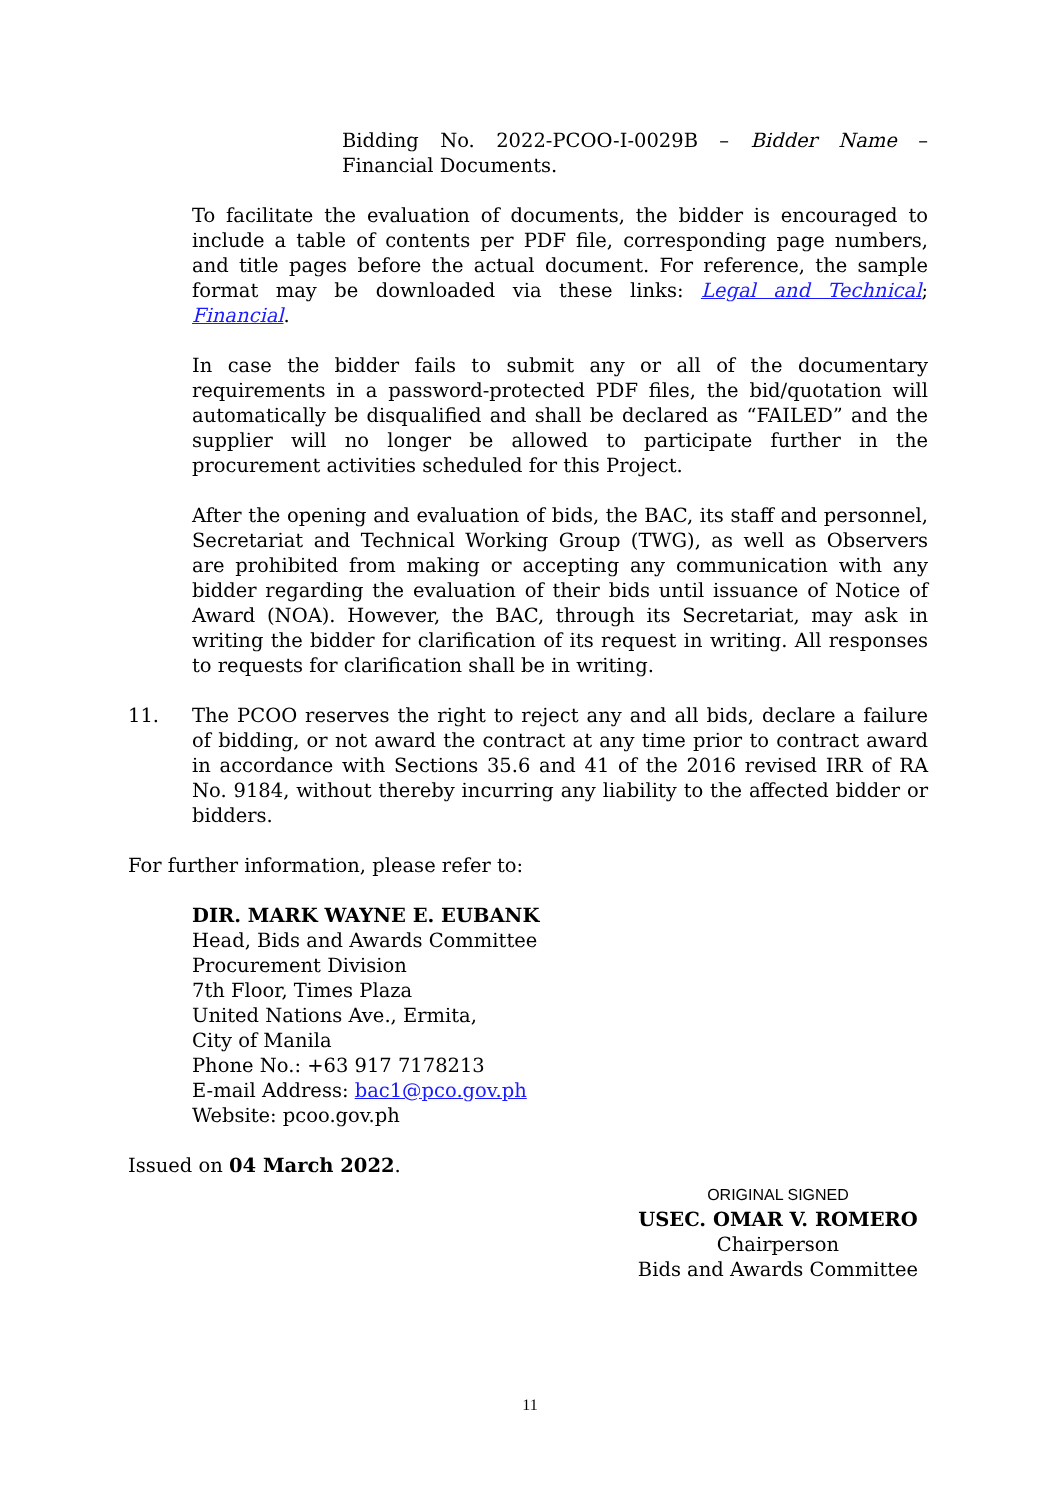Bidding No. 2022-PCOO-I-0029B – Bidder Name – Financial Documents.
To facilitate the evaluation of documents, the bidder is encouraged to include a table of contents per PDF file, corresponding page numbers, and title pages before the actual document. For reference, the sample format may be downloaded via these links: Legal and Technical; Financial.
In case the bidder fails to submit any or all of the documentary requirements in a password-protected PDF files, the bid/quotation will automatically be disqualified and shall be declared as “FAILED” and the supplier will no longer be allowed to participate further in the procurement activities scheduled for this Project.
After the opening and evaluation of bids, the BAC, its staff and personnel, Secretariat and Technical Working Group (TWG), as well as Observers are prohibited from making or accepting any communication with any bidder regarding the evaluation of their bids until issuance of Notice of Award (NOA). However, the BAC, through its Secretariat, may ask in writing the bidder for clarification of its request in writing. All responses to requests for clarification shall be in writing.
11. The PCOO reserves the right to reject any and all bids, declare a failure of bidding, or not award the contract at any time prior to contract award in accordance with Sections 35.6 and 41 of the 2016 revised IRR of RA No. 9184, without thereby incurring any liability to the affected bidder or bidders.
For further information, please refer to:
DIR. MARK WAYNE E. EUBANK
Head, Bids and Awards Committee
Procurement Division
7th Floor, Times Plaza
United Nations Ave., Ermita,
City of Manila
Phone No.: +63 917 7178213
E-mail Address: bac1@pco.gov.ph
Website: pcoo.gov.ph
Issued on 04 March 2022.
ORIGINAL SIGNED
USEC. OMAR V. ROMERO
Chairperson
Bids and Awards Committee
11